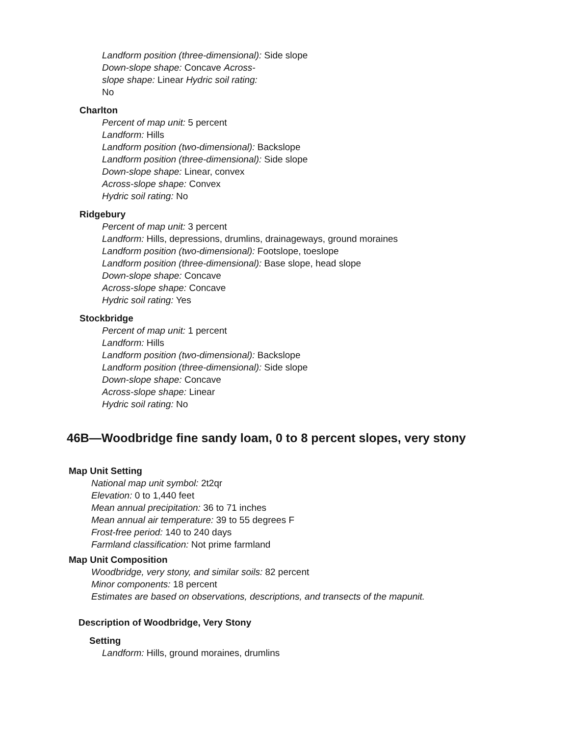Landform position (three-dimensional): Side slope
Down-slope shape: Concave Across-
slope shape: Linear Hydric soil rating:
No
Charlton
Percent of map unit: 5 percent
Landform: Hills
Landform position (two-dimensional): Backslope
Landform position (three-dimensional): Side slope
Down-slope shape: Linear, convex
Across-slope shape: Convex
Hydric soil rating: No
Ridgebury
Percent of map unit: 3 percent
Landform: Hills, depressions, drumlins, drainageways, ground moraines
Landform position (two-dimensional): Footslope, toeslope
Landform position (three-dimensional): Base slope, head slope
Down-slope shape: Concave
Across-slope shape: Concave
Hydric soil rating: Yes
Stockbridge
Percent of map unit: 1 percent
Landform: Hills
Landform position (two-dimensional): Backslope
Landform position (three-dimensional): Side slope
Down-slope shape: Concave
Across-slope shape: Linear
Hydric soil rating: No
46B—Woodbridge fine sandy loam, 0 to 8 percent slopes, very stony
Map Unit Setting
National map unit symbol: 2t2qr
Elevation: 0 to 1,440 feet
Mean annual precipitation: 36 to 71 inches
Mean annual air temperature: 39 to 55 degrees F
Frost-free period: 140 to 240 days
Farmland classification: Not prime farmland
Map Unit Composition
Woodbridge, very stony, and similar soils: 82 percent
Minor components: 18 percent
Estimates are based on observations, descriptions, and transects of the mapunit.
Description of Woodbridge, Very Stony
Setting
Landform: Hills, ground moraines, drumlins